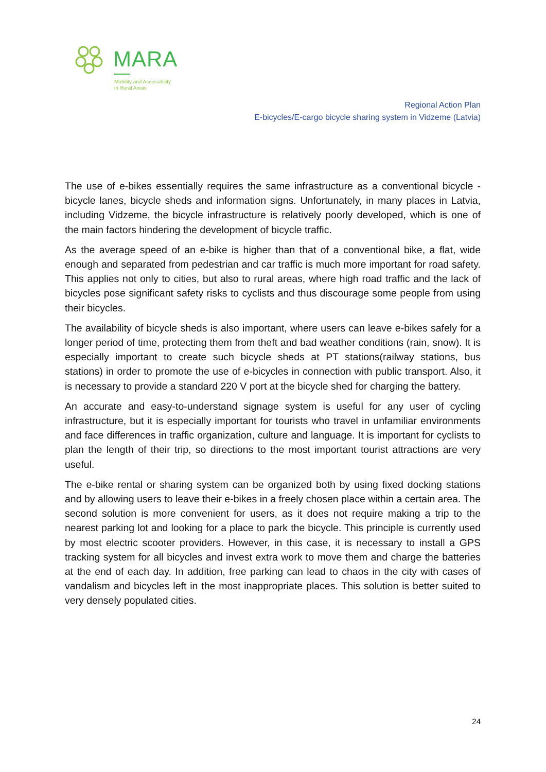MARA
Mobility and Accessibility
in Rural Areas
Regional Action Plan
E-bicycles/E-cargo bicycle sharing system in Vidzeme (Latvia)
The use of e-bikes essentially requires the same infrastructure as a conventional bicycle - bicycle lanes, bicycle sheds and information signs. Unfortunately, in many places in Latvia, including Vidzeme, the bicycle infrastructure is relatively poorly developed, which is one of the main factors hindering the development of bicycle traffic.
As the average speed of an e-bike is higher than that of a conventional bike, a flat, wide enough and separated from pedestrian and car traffic is much more important for road safety. This applies not only to cities, but also to rural areas, where high road traffic and the lack of bicycles pose significant safety risks to cyclists and thus discourage some people from using their bicycles.
The availability of bicycle sheds is also important, where users can leave e-bikes safely for a longer period of time, protecting them from theft and bad weather conditions (rain, snow). It is especially important to create such bicycle sheds at PT stations(railway stations, bus stations) in order to promote the use of e-bicycles in connection with public transport. Also, it is necessary to provide a standard 220 V port at the bicycle shed for charging the battery.
An accurate and easy-to-understand signage system is useful for any user of cycling infrastructure, but it is especially important for tourists who travel in unfamiliar environments and face differences in traffic organization, culture and language. It is important for cyclists to plan the length of their trip, so directions to the most important tourist attractions are very useful.
The e-bike rental or sharing system can be organized both by using fixed docking stations and by allowing users to leave their e-bikes in a freely chosen place within a certain area. The second solution is more convenient for users, as it does not require making a trip to the nearest parking lot and looking for a place to park the bicycle. This principle is currently used by most electric scooter providers. However, in this case, it is necessary to install a GPS tracking system for all bicycles and invest extra work to move them and charge the batteries at the end of each day. In addition, free parking can lead to chaos in the city with cases of vandalism and bicycles left in the most inappropriate places. This solution is better suited to very densely populated cities.
24